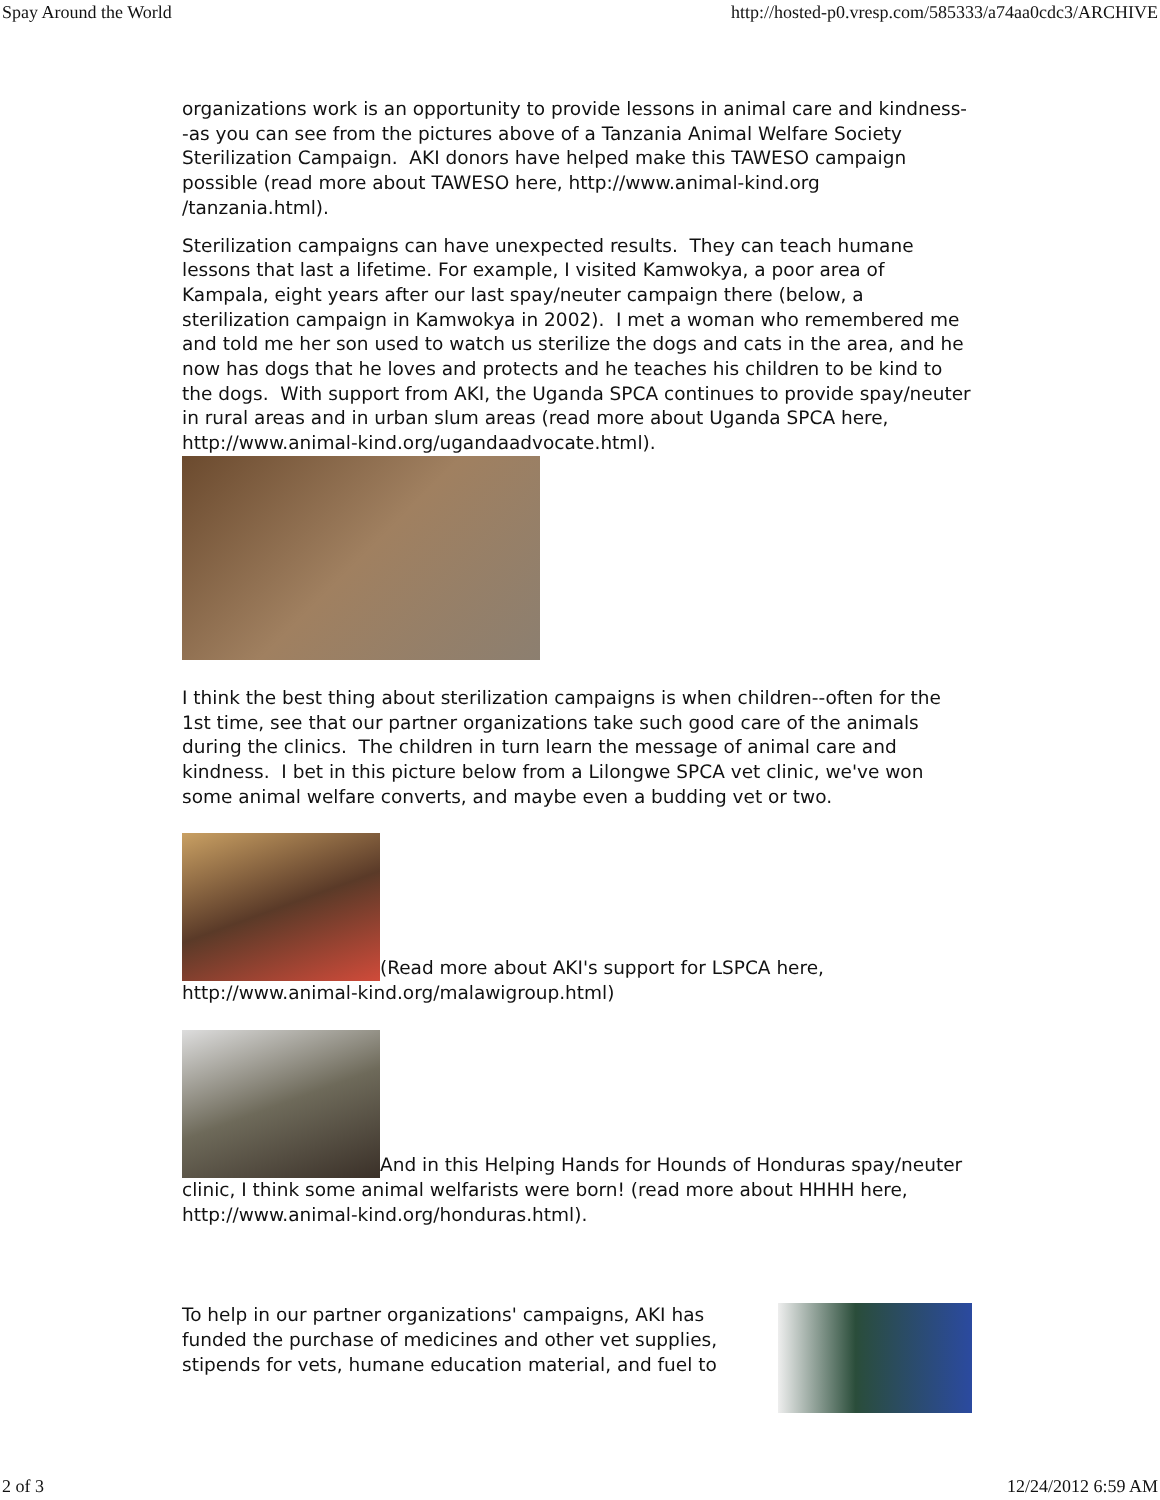Spay Around the World http://hosted-p0.vresp.com/585333/a74aa0cdc3/ARCHIVE
organizations work is an opportunity to provide lessons in animal care and kindness--as you can see from the pictures above of a Tanzania Animal Welfare Society Sterilization Campaign. AKI donors have helped make this TAWESO campaign possible (read more about TAWESO here, http://www.animal-kind.org /tanzania.html).
Sterilization campaigns can have unexpected results. They can teach humane lessons that last a lifetime. For example, I visited Kamwokya, a poor area of Kampala, eight years after our last spay/neuter campaign there (below, a sterilization campaign in Kamwokya in 2002). I met a woman who remembered me and told me her son used to watch us sterilize the dogs and cats in the area, and he now has dogs that he loves and protects and he teaches his children to be kind to the dogs. With support from AKI, the Uganda SPCA continues to provide spay/neuter in rural areas and in urban slum areas (read more about Uganda SPCA here, http://www.animal-kind.org/ugandaadvocate.html).
I think the best thing about sterilization campaigns is when children--often for the 1st time, see that our partner organizations take such good care of the animals during the clinics. The children in turn learn the message of animal care and kindness. I bet in this picture below from a Lilongwe SPCA vet clinic, we've won some animal welfare converts, and maybe even a budding vet or two.
(Read more about AKI's support for LSPCA here, http://www.animal-kind.org/malawigroup.html)
And in this Helping Hands for Hounds of Honduras spay/neuter clinic, I think some animal welfarists were born! (read more about HHHH here, http://www.animal-kind.org/honduras.html).
To help in our partner organizations' campaigns, AKI has funded the purchase of medicines and other vet supplies, stipends for vets, humane education material, and fuel to
2 of 3 12/24/2012 6:59 AM